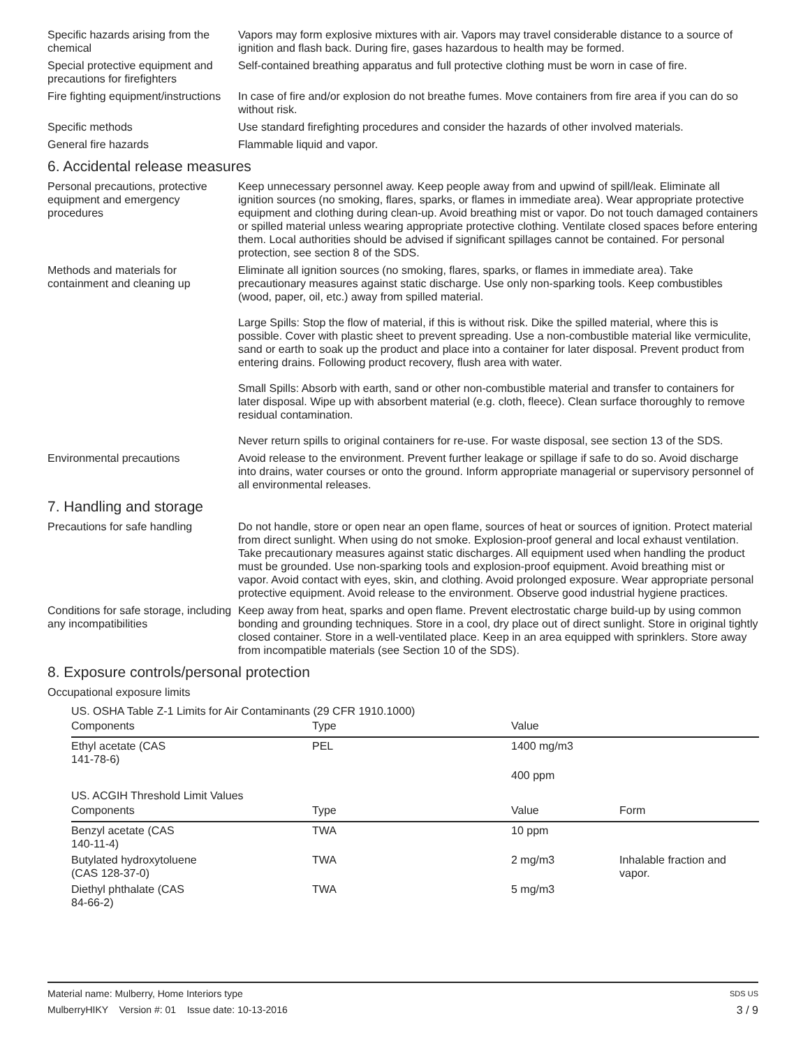Specific hazards arising from the chemical
Vapors may form explosive mixtures with air. Vapors may travel considerable distance to a source of ignition and flash back. During fire, gases hazardous to health may be formed.
Special protective equipment and precautions for firefighters
Self-contained breathing apparatus and full protective clothing must be worn in case of fire.
Fire fighting equipment/instructions
In case of fire and/or explosion do not breathe fumes. Move containers from fire area if you can do so without risk.
Specific methods Use standard firefighting procedures and consider the hazards of other involved materials.
General fire hazards Flammable liquid and vapor.
6. Accidental release measures
Personal precautions, protective equipment and emergency procedures
Keep unnecessary personnel away. Keep people away from and upwind of spill/leak. Eliminate all ignition sources (no smoking, flares, sparks, or flames in immediate area). Wear appropriate protective equipment and clothing during clean-up. Avoid breathing mist or vapor. Do not touch damaged containers or spilled material unless wearing appropriate protective clothing. Ventilate closed spaces before entering them. Local authorities should be advised if significant spillages cannot be contained. For personal protection, see section 8 of the SDS.
Methods and materials for containment and cleaning up
Eliminate all ignition sources (no smoking, flares, sparks, or flames in immediate area). Take precautionary measures against static discharge. Use only non-sparking tools. Keep combustibles (wood, paper, oil, etc.) away from spilled material.
Large Spills: Stop the flow of material, if this is without risk. Dike the spilled material, where this is possible. Cover with plastic sheet to prevent spreading. Use a non-combustible material like vermiculite, sand or earth to soak up the product and place into a container for later disposal. Prevent product from entering drains. Following product recovery, flush area with water.
Small Spills: Absorb with earth, sand or other non-combustible material and transfer to containers for later disposal. Wipe up with absorbent material (e.g. cloth, fleece). Clean surface thoroughly to remove residual contamination.
Never return spills to original containers for re-use. For waste disposal, see section 13 of the SDS.
Environmental precautions Avoid release to the environment. Prevent further leakage or spillage if safe to do so. Avoid discharge into drains, water courses or onto the ground. Inform appropriate managerial or supervisory personnel of all environmental releases.
7. Handling and storage
Precautions for safe handling
Do not handle, store or open near an open flame, sources of heat or sources of ignition. Protect material from direct sunlight. When using do not smoke. Explosion-proof general and local exhaust ventilation. Take precautionary measures against static discharges. All equipment used when handling the product must be grounded. Use non-sparking tools and explosion-proof equipment. Avoid breathing mist or vapor. Avoid contact with eyes, skin, and clothing. Avoid prolonged exposure. Wear appropriate personal protective equipment. Avoid release to the environment. Observe good industrial hygiene practices.
Conditions for safe storage, including any incompatibilities
Keep away from heat, sparks and open flame. Prevent electrostatic charge build-up by using common bonding and grounding techniques. Store in a cool, dry place out of direct sunlight. Store in original tightly closed container. Store in a well-ventilated place. Keep in an area equipped with sprinklers. Store away from incompatible materials (see Section 10 of the SDS).
8. Exposure controls/personal protection
Occupational exposure limits
US. OSHA Table Z-1 Limits for Air Contaminants (29 CFR 1910.1000)
| Components | Type | Value | |
| --- | --- | --- | --- |
| Ethyl acetate (CAS 141-78-6) | PEL | 1400 mg/m3 | |
| | | 400 ppm | |
US. ACGIH Threshold Limit Values
| Components | Type | Value | Form |
| --- | --- | --- | --- |
| Benzyl acetate (CAS 140-11-4) | TWA | 10 ppm | |
| Butylated hydroxytoluene (CAS 128-37-0) | TWA | 2 mg/m3 | Inhalable fraction and vapor. |
| Diethyl phthalate (CAS 84-66-2) | TWA | 5 mg/m3 | |
Material name: Mulberry, Home Interiors type SDS US
MulberryHIKY Version #: 01 Issue date: 10-13-2016 3 / 9